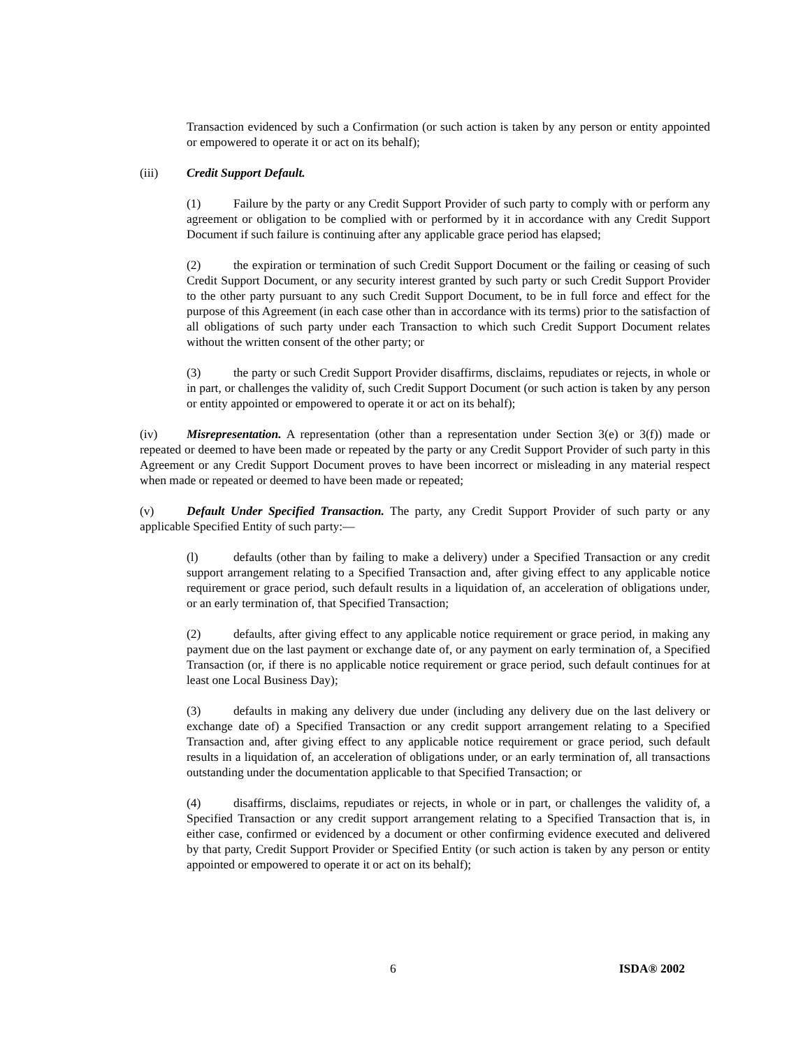Transaction evidenced by such a Confirmation (or such action is taken by any person or entity appointed or empowered to operate it or act on its behalf);
(iii) Credit Support Default.
(1) Failure by the party or any Credit Support Provider of such party to comply with or perform any agreement or obligation to be complied with or performed by it in accordance with any Credit Support Document if such failure is continuing after any applicable grace period has elapsed;
(2) the expiration or termination of such Credit Support Document or the failing or ceasing of such Credit Support Document, or any security interest granted by such party or such Credit Support Provider to the other party pursuant to any such Credit Support Document, to be in full force and effect for the purpose of this Agreement (in each case other than in accordance with its terms) prior to the satisfaction of all obligations of such party under each Transaction to which such Credit Support Document relates without the written consent of the other party; or
(3) the party or such Credit Support Provider disaffirms, disclaims, repudiates or rejects, in whole or in part, or challenges the validity of, such Credit Support Document (or such action is taken by any person or entity appointed or empowered to operate it or act on its behalf);
(iv) Misrepresentation. A representation (other than a representation under Section 3(e) or 3(f)) made or repeated or deemed to have been made or repeated by the party or any Credit Support Provider of such party in this Agreement or any Credit Support Document proves to have been incorrect or misleading in any material respect when made or repeated or deemed to have been made or repeated;
(v) Default Under Specified Transaction. The party, any Credit Support Provider of such party or any applicable Specified Entity of such party:—
(l) defaults (other than by failing to make a delivery) under a Specified Transaction or any credit support arrangement relating to a Specified Transaction and, after giving effect to any applicable notice requirement or grace period, such default results in a liquidation of, an acceleration of obligations under, or an early termination of, that Specified Transaction;
(2) defaults, after giving effect to any applicable notice requirement or grace period, in making any payment due on the last payment or exchange date of, or any payment on early termination of, a Specified Transaction (or, if there is no applicable notice requirement or grace period, such default continues for at least one Local Business Day);
(3) defaults in making any delivery due under (including any delivery due on the last delivery or exchange date of) a Specified Transaction or any credit support arrangement relating to a Specified Transaction and, after giving effect to any applicable notice requirement or grace period, such default results in a liquidation of, an acceleration of obligations under, or an early termination of, all transactions outstanding under the documentation applicable to that Specified Transaction; or
(4) disaffirms, disclaims, repudiates or rejects, in whole or in part, or challenges the validity of, a Specified Transaction or any credit support arrangement relating to a Specified Transaction that is, in either case, confirmed or evidenced by a document or other confirming evidence executed and delivered by that party, Credit Support Provider or Specified Entity (or such action is taken by any person or entity appointed or empowered to operate it or act on its behalf);
6 ISDA® 2002